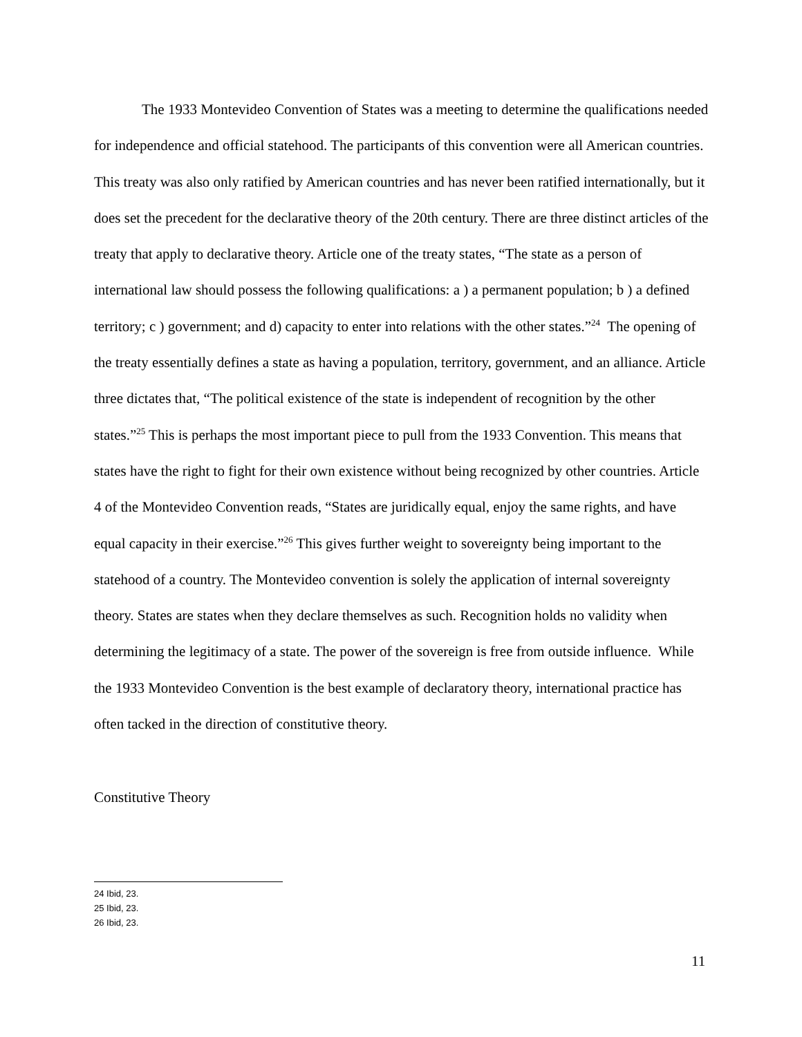The 1933 Montevideo Convention of States was a meeting to determine the qualifications needed for independence and official statehood. The participants of this convention were all American countries. This treaty was also only ratified by American countries and has never been ratified internationally, but it does set the precedent for the declarative theory of the 20th century. There are three distinct articles of the treaty that apply to declarative theory. Article one of the treaty states, “The state as a person of international law should possess the following qualifications: a ) a permanent population; b ) a defined territory; c ) government; and d) capacity to enter into relations with the other states.”<sup>24</sup> The opening of the treaty essentially defines a state as having a population, territory, government, and an alliance. Article three dictates that, “The political existence of the state is independent of recognition by the other states.”<sup>25</sup> This is perhaps the most important piece to pull from the 1933 Convention. This means that states have the right to fight for their own existence without being recognized by other countries. Article 4 of the Montevideo Convention reads, “States are juridically equal, enjoy the same rights, and have equal capacity in their exercise.”<sup>26</sup> This gives further weight to sovereignty being important to the statehood of a country. The Montevideo convention is solely the application of internal sovereignty theory. States are states when they declare themselves as such. Recognition holds no validity when determining the legitimacy of a state. The power of the sovereign is free from outside influence. While the 1933 Montevideo Convention is the best example of declaratory theory, international practice has often tacked in the direction of constitutive theory.
Constitutive Theory
24 Ibid, 23.
25 Ibid, 23.
26 Ibid, 23.
11